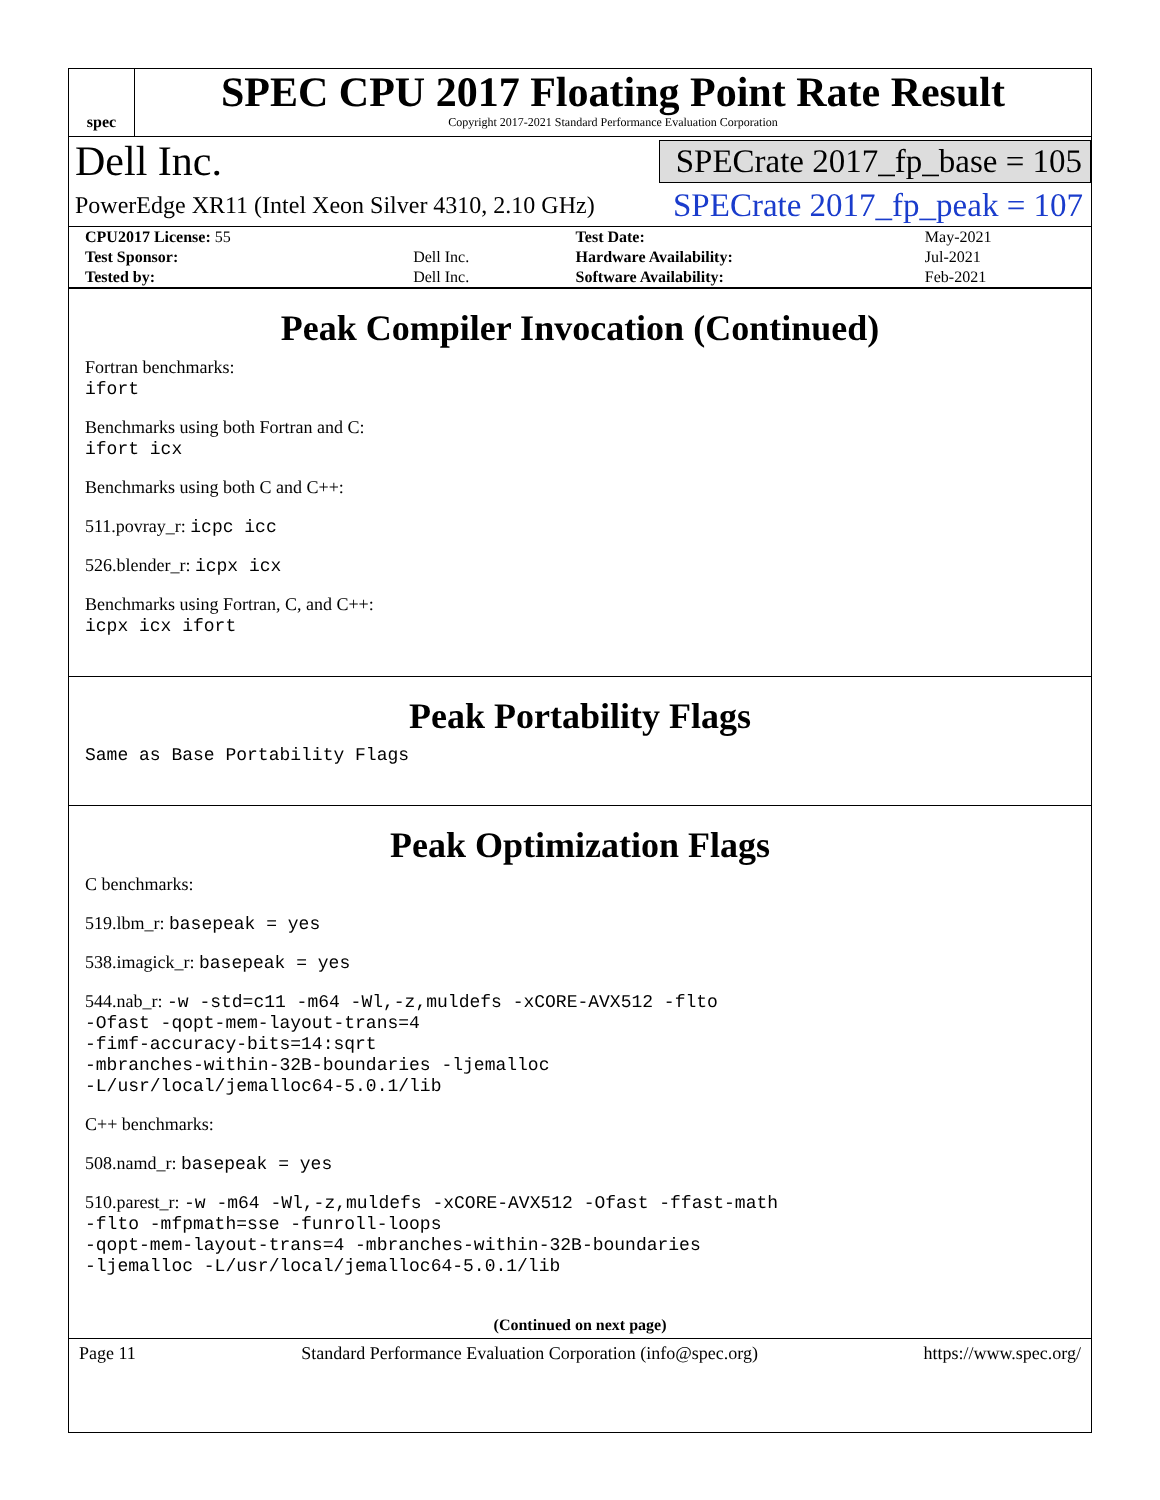spec
SPEC CPU 2017 Floating Point Rate Result
Copyright 2017-2021 Standard Performance Evaluation Corporation
Dell Inc. SPECrate 2017_fp_base = 105
PowerEdge XR11 (Intel Xeon Silver 4310, 2.10 GHz) SPECrate 2017_fp_peak = 107
| CPU2017 License: 55 | | Test Date: | May-2021 |
| Test Sponsor: | Dell Inc. | Hardware Availability: | Jul-2021 |
| Tested by: | Dell Inc. | Software Availability: | Feb-2021 |
Peak Compiler Invocation (Continued)
Fortran benchmarks:
ifort
Benchmarks using both Fortran and C:
ifort icx
Benchmarks using both C and C++:
511.povray_r: icpc icc
526.blender_r: icpx icx
Benchmarks using Fortran, C, and C++:
icpx icx ifort
Peak Portability Flags
Same as Base Portability Flags
Peak Optimization Flags
C benchmarks:
519.lbm_r: basepeak = yes
538.imagick_r: basepeak = yes
544.nab_r: -w -std=c11 -m64 -Wl,-z,muldefs -xCORE-AVX512 -flto
-Ofast -qopt-mem-layout-trans=4
-fimf-accuracy-bits=14:sqrt
-mbranches-within-32B-boundaries -ljemalloc
-L/usr/local/jemalloc64-5.0.1/lib
C++ benchmarks:
508.namd_r: basepeak = yes
510.parest_r: -w -m64 -Wl,-z,muldefs -xCORE-AVX512 -Ofast -ffast-math
-flto -mfpmath=sse -funroll-loops
-qopt-mem-layout-trans=4 -mbranches-within-32B-boundaries
-ljemalloc -L/usr/local/jemalloc64-5.0.1/lib
(Continued on next page)
Page 11 Standard Performance Evaluation Corporation (info@spec.org) https://www.spec.org/